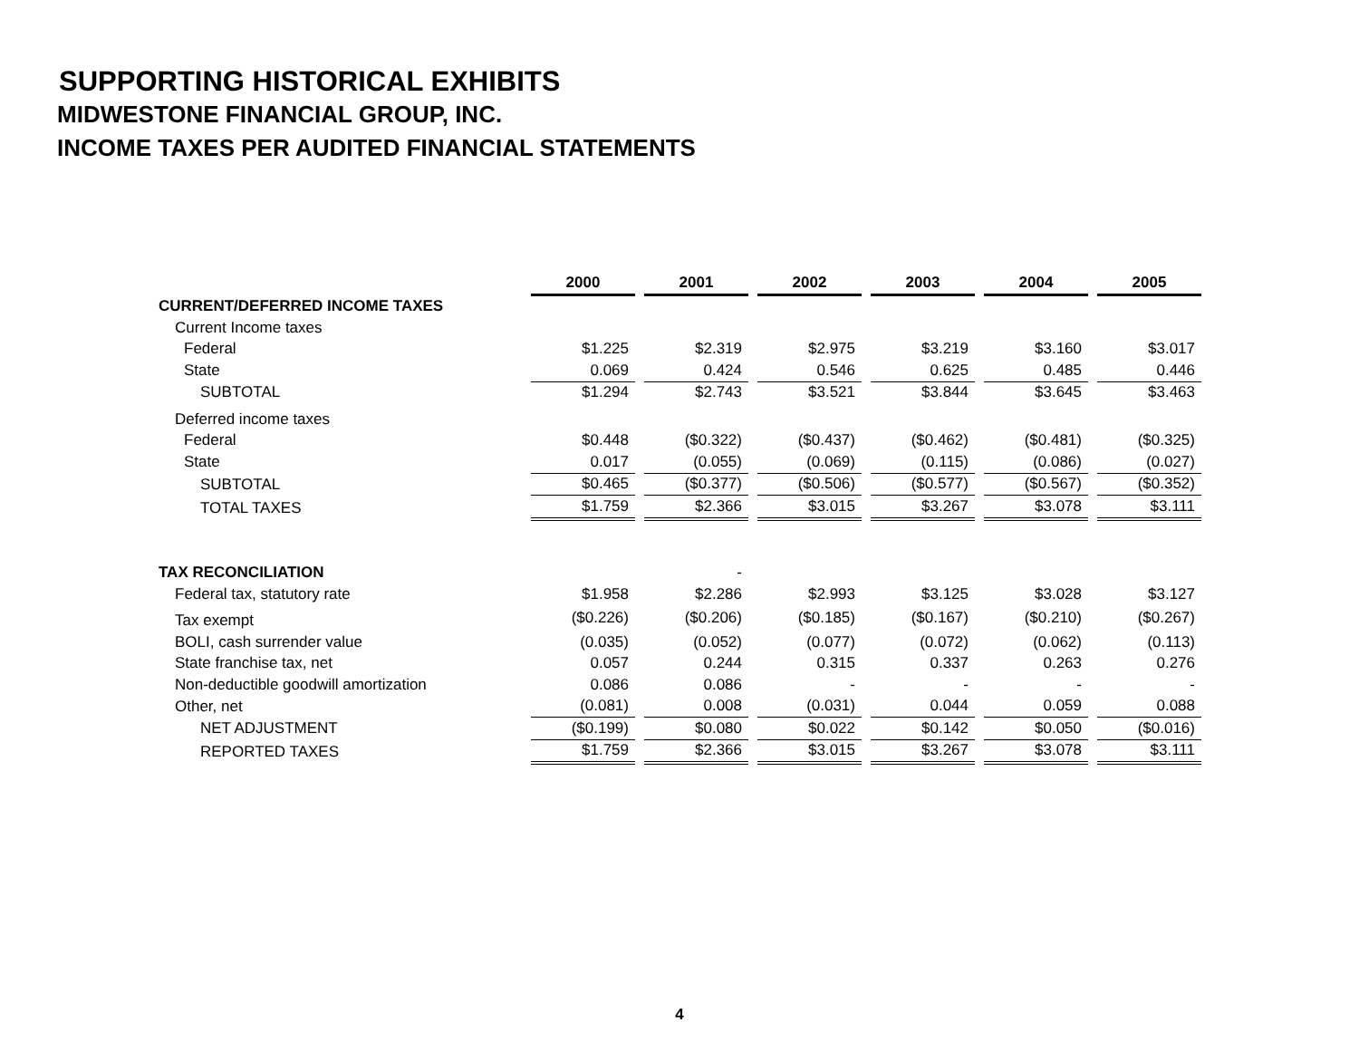SUPPORTING HISTORICAL EXHIBITS
MIDWESTONE FINANCIAL GROUP, INC.
INCOME TAXES PER AUDITED FINANCIAL STATEMENTS
| | 2000 | | 2001 | | 2002 | | 2003 | | 2004 | | 2005 |
| CURRENT/DEFERRED INCOME TAXES | | | | | | | | | | | |
| Current Income taxes | | | | | | | | | | | |
| Federal | $1.225 | | $2.319 | | $2.975 | | $3.219 | | $3.160 | | $3.017 |
| State | 0.069 | | 0.424 | | 0.546 | | 0.625 | | 0.485 | | 0.446 |
| SUBTOTAL | $1.294 | | $2.743 | | $3.521 | | $3.844 | | $3.645 | | $3.463 |
| Deferred income taxes | | | | | | | | | | | |
| Federal | $0.448 | | ($0.322) | | ($0.437) | | ($0.462) | | ($0.481) | | ($0.325) |
| State | 0.017 | | (0.055) | | (0.069) | | (0.115) | | (0.086) | | (0.027) |
| SUBTOTAL | $0.465 | | ($0.377) | | ($0.506) | | ($0.577) | | ($0.567) | | ($0.352) |
| TOTAL TAXES | $1.759 | | $2.366 | | $3.015 | | $3.267 | | $3.078 | | $3.111 |
| TAX RECONCILIATION | | | - | | | | | | | | |
| Federal tax, statutory rate | $1.958 | | $2.286 | | $2.993 | | $3.125 | | $3.028 | | $3.127 |
| Tax exempt | ($0.226) | | ($0.206) | | ($0.185) | | ($0.167) | | ($0.210) | | ($0.267) |
| BOLI, cash surrender value | (0.035) | | (0.052) | | (0.077) | | (0.072) | | (0.062) | | (0.113) |
| State franchise tax, net | 0.057 | | 0.244 | | 0.315 | | 0.337 | | 0.263 | | 0.276 |
| Non-deductible goodwill amortization | 0.086 | | 0.086 | | - | | - | | - | | - |
| Other, net | (0.081) | | 0.008 | | (0.031) | | 0.044 | | 0.059 | | 0.088 |
| NET ADJUSTMENT | ($0.199) | | $0.080 | | $0.022 | | $0.142 | | $0.050 | | ($0.016) |
| REPORTED TAXES | $1.759 | | $2.366 | | $3.015 | | $3.267 | | $3.078 | | $3.111 |
4